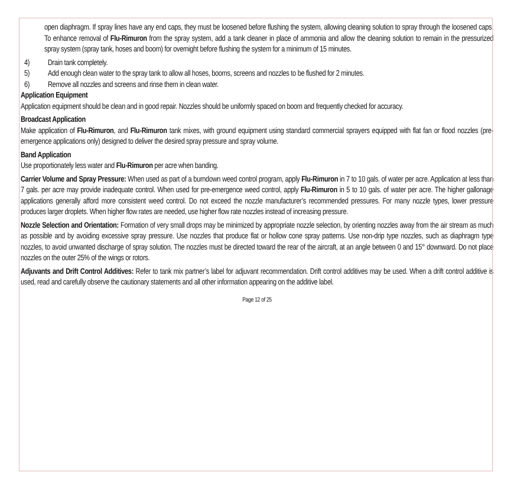open diaphragm. If spray lines have any end caps, they must be loosened before flushing the system, allowing cleaning solution to spray through the loosened caps. To enhance removal of Flu-Rimuron from the spray system, add a tank cleaner in place of ammonia and allow the cleaning solution to remain in the pressurized spray system (spray tank, hoses and boom) for overnight before flushing the system for a minimum of 15 minutes.
4) Drain tank completely.
5) Add enough clean water to the spray tank to allow all hoses, booms, screens and nozzles to be flushed for 2 minutes.
6) Remove all nozzles and screens and rinse them in clean water.
Application Equipment
Application equipment should be clean and in good repair. Nozzles should be uniformly spaced on boom and frequently checked for accuracy.
Broadcast Application
Make application of Flu-Rimuron, and Flu-Rimuron tank mixes, with ground equipment using standard commercial sprayers equipped with flat fan or flood nozzles (pre-emergence applications only) designed to deliver the desired spray pressure and spray volume.
Band Application
Use proportionately less water and Flu-Rimuron per acre when banding.
Carrier Volume and Spray Pressure: When used as part of a burndown weed control program, apply Flu-Rimuron in 7 to 10 gals. of water per acre. Application at less than 7 gals. per acre may provide inadequate control. When used for pre-emergence weed control, apply Flu-Rimuron in 5 to 10 gals. of water per acre. The higher gallonage applications generally afford more consistent weed control. Do not exceed the nozzle manufacturer’s recommended pressures. For many nozzle types, lower pressure produces larger droplets. When higher flow rates are needed, use higher flow rate nozzles instead of increasing pressure.
Nozzle Selection and Orientation: Formation of very small drops may be minimized by appropriate nozzle selection, by orienting nozzles away from the air stream as much as possible and by avoiding excessive spray pressure. Use nozzles that produce flat or hollow cone spray patterns. Use non-drip type nozzles, such as diaphragm type nozzles, to avoid unwanted discharge of spray solution. The nozzles must be directed toward the rear of the aircraft, at an angle between 0 and 15° downward. Do not place nozzles on the outer 25% of the wings or rotors.
Adjuvants and Drift Control Additives: Refer to tank mix partner’s label for adjuvant recommendation. Drift control additives may be used. When a drift control additive is used, read and carefully observe the cautionary statements and all other information appearing on the additive label.
Page 12 of 25